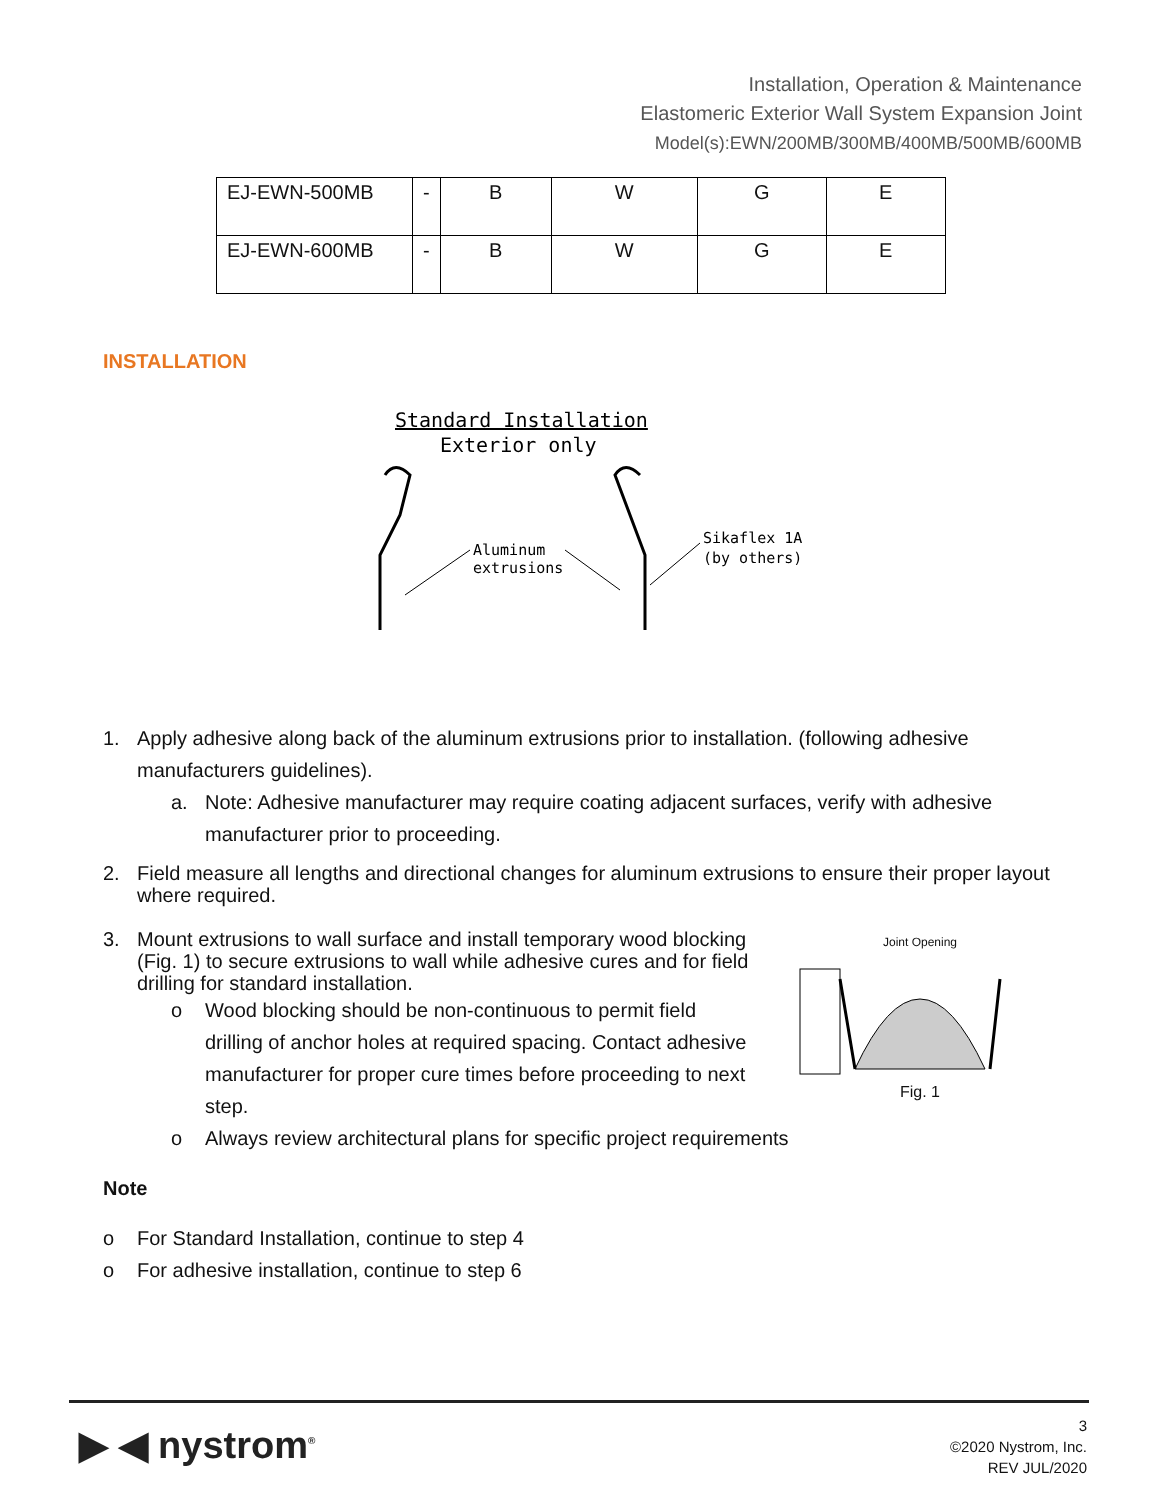Installation, Operation & Maintenance
Elastomeric Exterior Wall System Expansion Joint
Model(s):EWN/200MB/300MB/400MB/500MB/600MB
| EJ-EWN-500MB | - | B | W | G | E |
| EJ-EWN-600MB | - | B | W | G | E |
INSTALLATION
Standard Installation
Exterior only
Aluminum
extrusions
Sikaflex 1A
(by others)
1. Apply adhesive along back of the aluminum extrusions prior to installation. (following adhesive manufacturers guidelines).
a. Note: Adhesive manufacturer may require coating adjacent surfaces, verify with adhesive manufacturer prior to proceeding.
2. Field measure all lengths and directional changes for aluminum extrusions to ensure their proper layout where required.
3. Mount extrusions to wall surface and install temporary wood blocking (Fig. 1) to secure extrusions to wall while adhesive cures and for field drilling for standard installation.
o Wood blocking should be non-continuous to permit field drilling of anchor holes at required spacing. Contact adhesive manufacturer for proper cure times before proceeding to next step.
o Always review architectural plans for specific project requirements
Note
o For Standard Installation, continue to step 4
o For adhesive installation, continue to step 6
Joint Opening
Fig. 1
▶ ◀ nystrom<sup>®</sup>
3
©2020 Nystrom, Inc.
REV JUL/2020